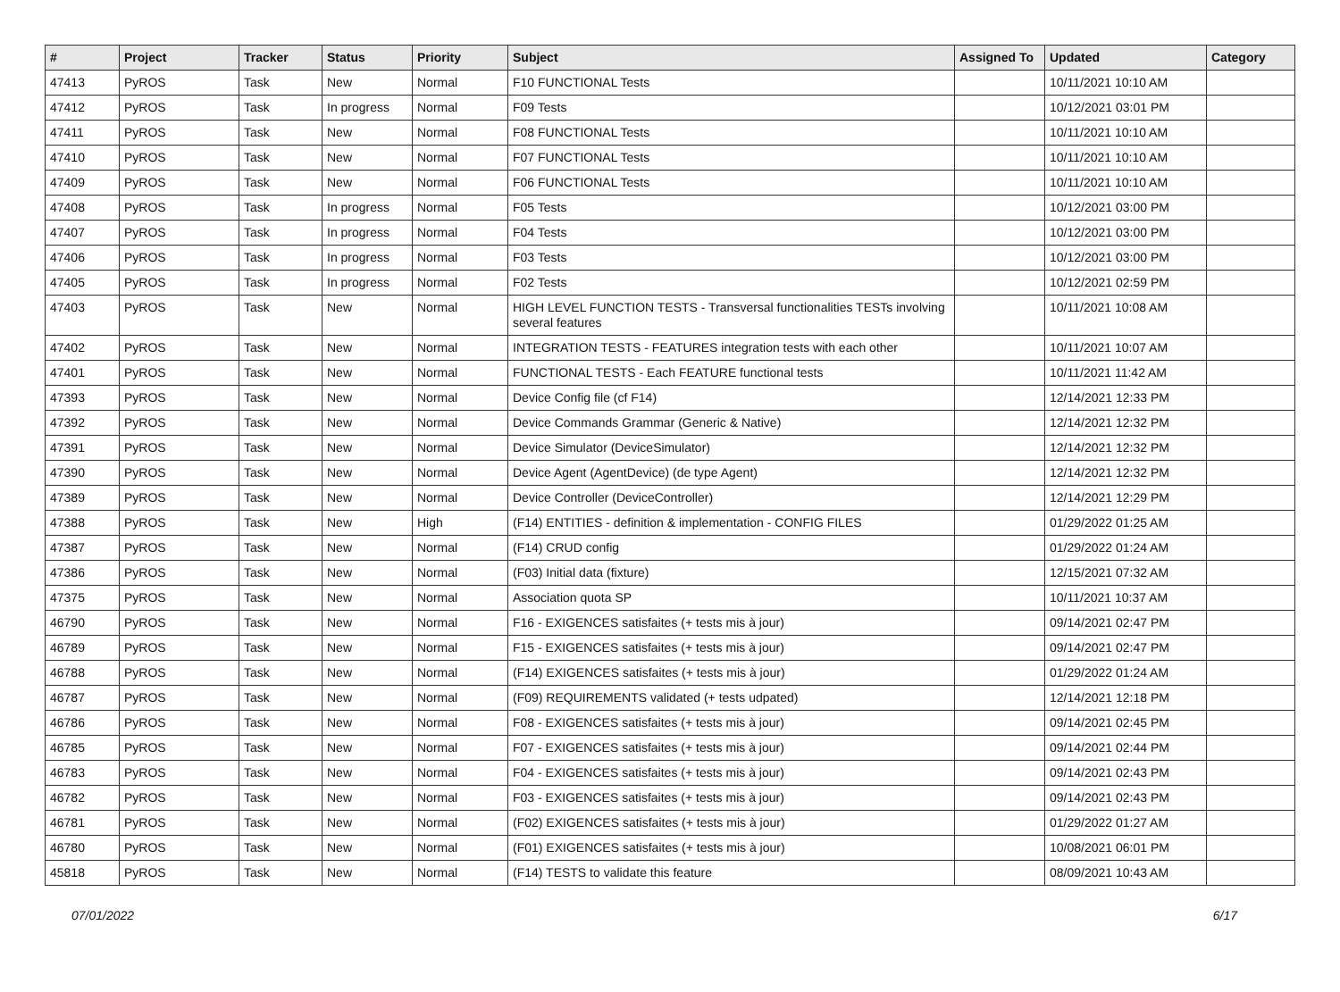| # | Project | Tracker | Status | Priority | Subject | Assigned To | Updated | Category |
| --- | --- | --- | --- | --- | --- | --- | --- | --- |
| 47413 | PyROS | Task | New | Normal | F10 FUNCTIONAL Tests | | 10/11/2021 10:10 AM | |
| 47412 | PyROS | Task | In progress | Normal | F09 Tests | | 10/12/2021 03:01 PM | |
| 47411 | PyROS | Task | New | Normal | F08 FUNCTIONAL Tests | | 10/11/2021 10:10 AM | |
| 47410 | PyROS | Task | New | Normal | F07 FUNCTIONAL Tests | | 10/11/2021 10:10 AM | |
| 47409 | PyROS | Task | New | Normal | F06 FUNCTIONAL Tests | | 10/11/2021 10:10 AM | |
| 47408 | PyROS | Task | In progress | Normal | F05 Tests | | 10/12/2021 03:00 PM | |
| 47407 | PyROS | Task | In progress | Normal | F04 Tests | | 10/12/2021 03:00 PM | |
| 47406 | PyROS | Task | In progress | Normal | F03 Tests | | 10/12/2021 03:00 PM | |
| 47405 | PyROS | Task | In progress | Normal | F02 Tests | | 10/12/2021 02:59 PM | |
| 47403 | PyROS | Task | New | Normal | HIGH LEVEL FUNCTION TESTS - Transversal functionalities TESTs involving several features | | 10/11/2021 10:08 AM | |
| 47402 | PyROS | Task | New | Normal | INTEGRATION TESTS - FEATURES integration tests with each other | | 10/11/2021 10:07 AM | |
| 47401 | PyROS | Task | New | Normal | FUNCTIONAL TESTS - Each FEATURE functional tests | | 10/11/2021 11:42 AM | |
| 47393 | PyROS | Task | New | Normal | Device Config file (cf F14) | | 12/14/2021 12:33 PM | |
| 47392 | PyROS | Task | New | Normal | Device Commands Grammar (Generic & Native) | | 12/14/2021 12:32 PM | |
| 47391 | PyROS | Task | New | Normal | Device Simulator (DeviceSimulator) | | 12/14/2021 12:32 PM | |
| 47390 | PyROS | Task | New | Normal | Device Agent (AgentDevice) (de type Agent) | | 12/14/2021 12:32 PM | |
| 47389 | PyROS | Task | New | Normal | Device Controller (DeviceController) | | 12/14/2021 12:29 PM | |
| 47388 | PyROS | Task | New | High | (F14) ENTITIES - definition & implementation - CONFIG FILES | | 01/29/2022 01:25 AM | |
| 47387 | PyROS | Task | New | Normal | (F14) CRUD config | | 01/29/2022 01:24 AM | |
| 47386 | PyROS | Task | New | Normal | (F03) Initial data (fixture) | | 12/15/2021 07:32 AM | |
| 47375 | PyROS | Task | New | Normal | Association quota SP | | 10/11/2021 10:37 AM | |
| 46790 | PyROS | Task | New | Normal | F16 - EXIGENCES satisfaites (+ tests mis à jour) | | 09/14/2021 02:47 PM | |
| 46789 | PyROS | Task | New | Normal | F15 - EXIGENCES satisfaites (+ tests mis à jour) | | 09/14/2021 02:47 PM | |
| 46788 | PyROS | Task | New | Normal | (F14) EXIGENCES satisfaites (+ tests mis à jour) | | 01/29/2022 01:24 AM | |
| 46787 | PyROS | Task | New | Normal | (F09) REQUIREMENTS validated (+ tests udpated) | | 12/14/2021 12:18 PM | |
| 46786 | PyROS | Task | New | Normal | F08 - EXIGENCES satisfaites (+ tests mis à jour) | | 09/14/2021 02:45 PM | |
| 46785 | PyROS | Task | New | Normal | F07 - EXIGENCES satisfaites (+ tests mis à jour) | | 09/14/2021 02:44 PM | |
| 46783 | PyROS | Task | New | Normal | F04 - EXIGENCES satisfaites (+ tests mis à jour) | | 09/14/2021 02:43 PM | |
| 46782 | PyROS | Task | New | Normal | F03 - EXIGENCES satisfaites (+ tests mis à jour) | | 09/14/2021 02:43 PM | |
| 46781 | PyROS | Task | New | Normal | (F02) EXIGENCES satisfaites (+ tests mis à jour) | | 01/29/2022 01:27 AM | |
| 46780 | PyROS | Task | New | Normal | (F01) EXIGENCES satisfaites (+ tests mis à jour) | | 10/08/2021 06:01 PM | |
| 45818 | PyROS | Task | New | Normal | (F14) TESTS to validate this feature | | 08/09/2021 10:43 AM | |
07/01/2022 6/17